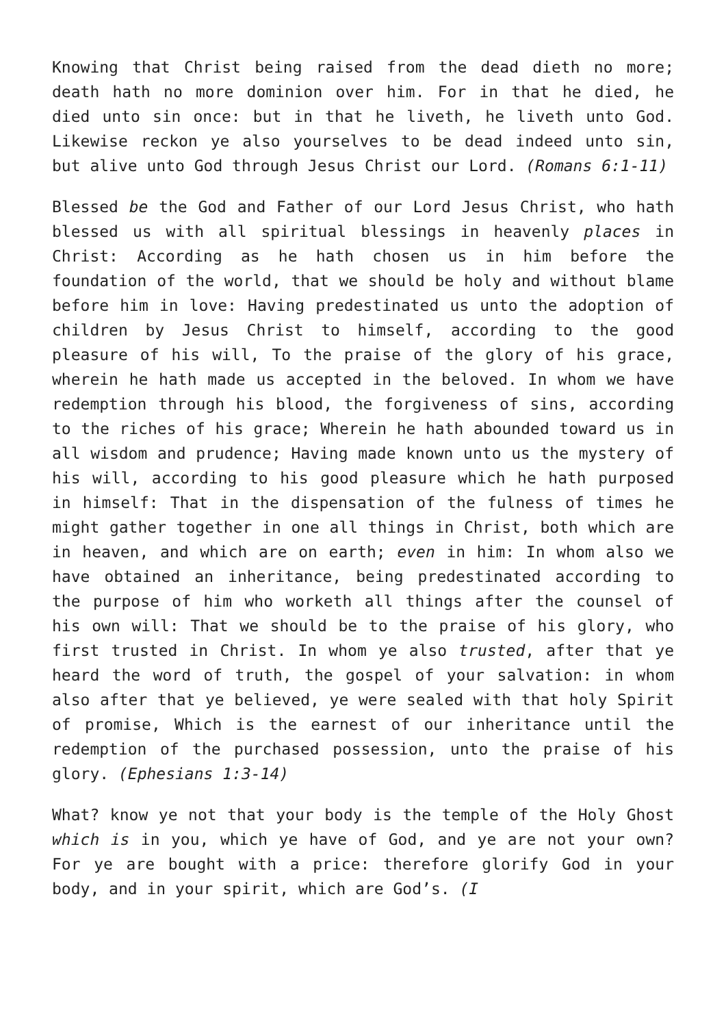Knowing that Christ being raised from the dead dieth no more; death hath no more dominion over him. For in that he died, he died unto sin once: but in that he liveth, he liveth unto God. Likewise reckon ye also yourselves to be dead indeed unto sin, but alive unto God through Jesus Christ our Lord. (Romans 6:1-11)
Blessed be the God and Father of our Lord Jesus Christ, who hath blessed us with all spiritual blessings in heavenly places in Christ: According as he hath chosen us in him before the foundation of the world, that we should be holy and without blame before him in love: Having predestinated us unto the adoption of children by Jesus Christ to himself, according to the good pleasure of his will, To the praise of the glory of his grace, wherein he hath made us accepted in the beloved. In whom we have redemption through his blood, the forgiveness of sins, according to the riches of his grace; Wherein he hath abounded toward us in all wisdom and prudence; Having made known unto us the mystery of his will, according to his good pleasure which he hath purposed in himself: That in the dispensation of the fulness of times he might gather together in one all things in Christ, both which are in heaven, and which are on earth; even in him: In whom also we have obtained an inheritance, being predestinated according to the purpose of him who worketh all things after the counsel of his own will: That we should be to the praise of his glory, who first trusted in Christ. In whom ye also trusted, after that ye heard the word of truth, the gospel of your salvation: in whom also after that ye believed, ye were sealed with that holy Spirit of promise, Which is the earnest of our inheritance until the redemption of the purchased possession, unto the praise of his glory. (Ephesians 1:3-14)
What? know ye not that your body is the temple of the Holy Ghost which is in you, which ye have of God, and ye are not your own? For ye are bought with a price: therefore glorify God in your body, and in your spirit, which are God’s. (I